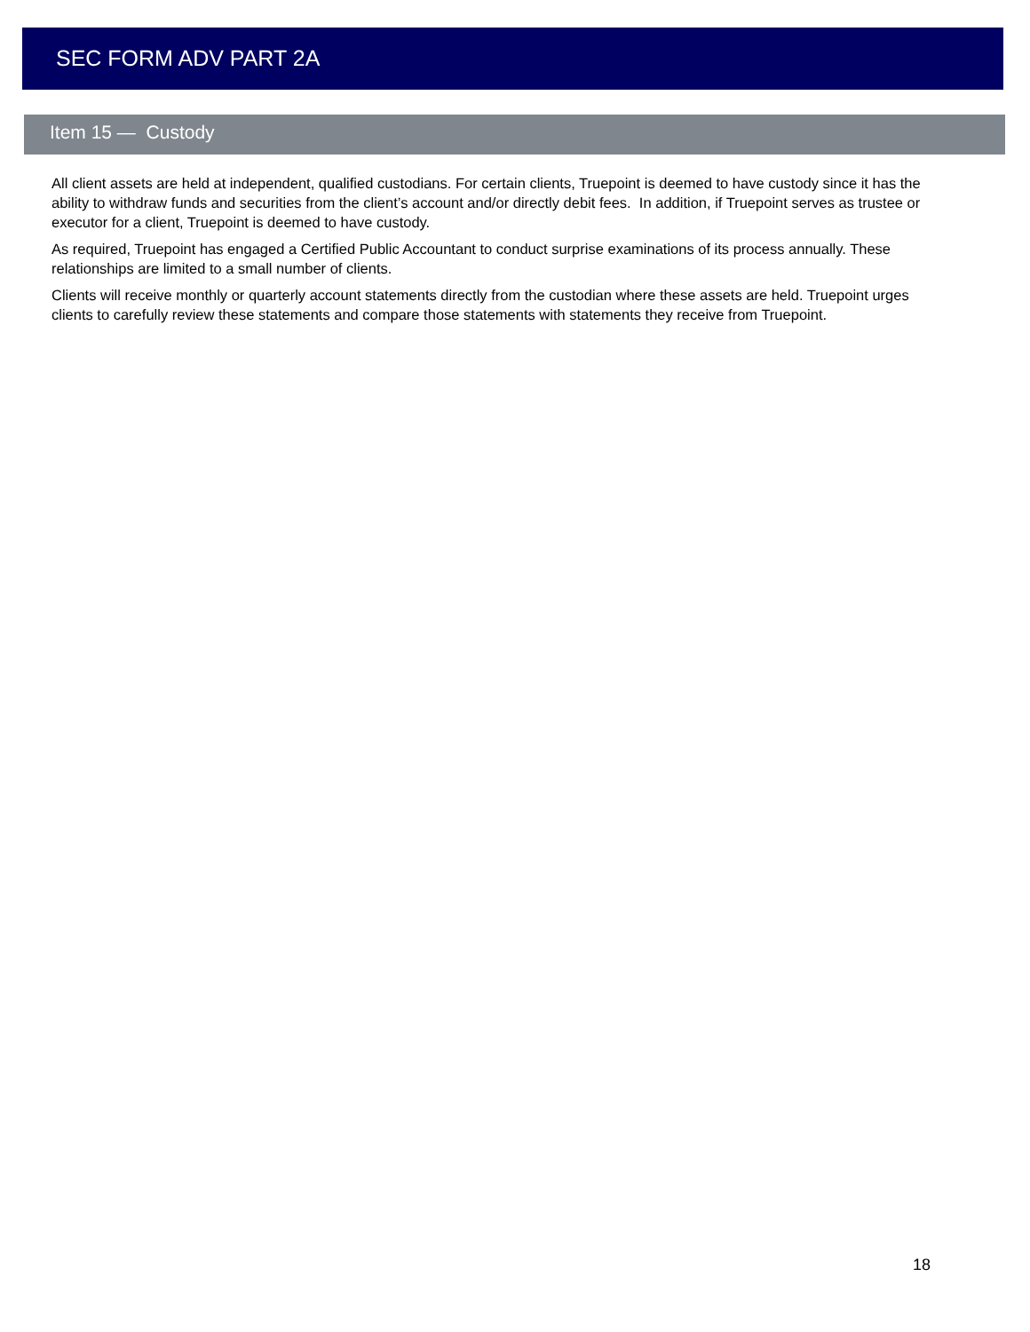SEC FORM ADV PART 2A
Item 15 — Custody
All client assets are held at independent, qualified custodians. For certain clients, Truepoint is deemed to have custody since it has the ability to withdraw funds and securities from the client’s account and/or directly debit fees. In addition, if Truepoint serves as trustee or executor for a client, Truepoint is deemed to have custody.
As required, Truepoint has engaged a Certified Public Accountant to conduct surprise examinations of its process annually. These relationships are limited to a small number of clients.
Clients will receive monthly or quarterly account statements directly from the custodian where these assets are held. Truepoint urges clients to carefully review these statements and compare those statements with statements they receive from Truepoint.
18